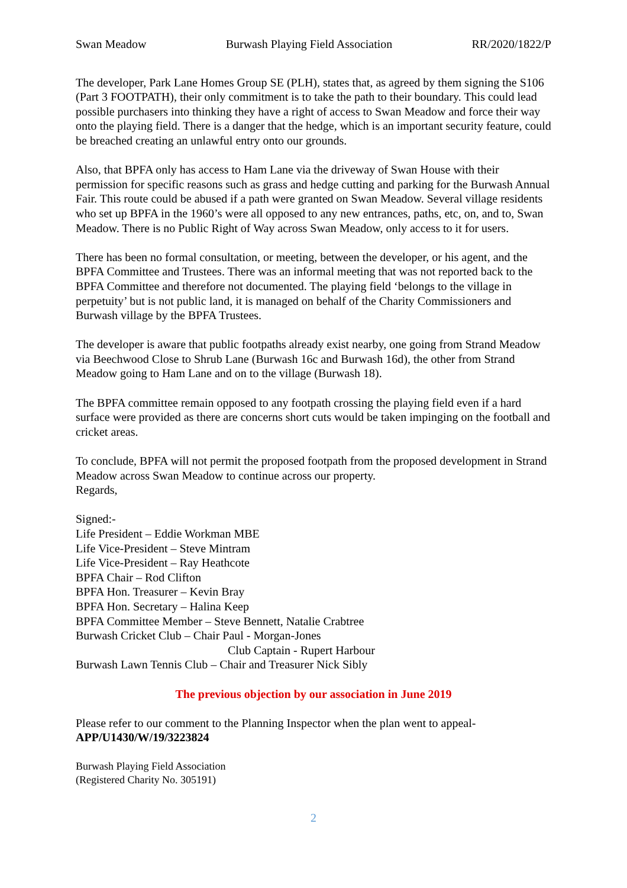Swan Meadow Burwash Playing Field Association RR/2020/1822/P
The developer, Park Lane Homes Group SE (PLH), states that, as agreed by them signing the S106 (Part 3 FOOTPATH), their only commitment is to take the path to their boundary. This could lead possible purchasers into thinking they have a right of access to Swan Meadow and force their way onto the playing field. There is a danger that the hedge, which is an important security feature, could be breached creating an unlawful entry onto our grounds.
Also, that BPFA only has access to Ham Lane via the driveway of Swan House with their permission for specific reasons such as grass and hedge cutting and parking for the Burwash Annual Fair. This route could be abused if a path were granted on Swan Meadow. Several village residents who set up BPFA in the 1960’s were all opposed to any new entrances, paths, etc, on, and to, Swan Meadow. There is no Public Right of Way across Swan Meadow, only access to it for users.
There has been no formal consultation, or meeting, between the developer, or his agent, and the BPFA Committee and Trustees. There was an informal meeting that was not reported back to the BPFA Committee and therefore not documented. The playing field ‘belongs to the village in perpetuity’ but is not public land, it is managed on behalf of the Charity Commissioners and Burwash village by the BPFA Trustees.
The developer is aware that public footpaths already exist nearby, one going from Strand Meadow via Beechwood Close to Shrub Lane (Burwash 16c and Burwash 16d), the other from Strand Meadow going to Ham Lane and on to the village (Burwash 18).
The BPFA committee remain opposed to any footpath crossing the playing field even if a hard surface were provided as there are concerns short cuts would be taken impinging on the football and cricket areas.
To conclude, BPFA will not permit the proposed footpath from the proposed development in Strand Meadow across Swan Meadow to continue across our property.
Regards,
Signed:-
Life President – Eddie Workman MBE
Life Vice-President – Steve Mintram
Life Vice-President – Ray Heathcote
BPFA Chair – Rod Clifton
BPFA Hon. Treasurer – Kevin Bray
BPFA Hon. Secretary – Halina Keep
BPFA Committee Member – Steve Bennett, Natalie Crabtree
Burwash Cricket Club – Chair Paul - Morgan-Jones
Club Captain - Rupert Harbour
Burwash Lawn Tennis Club – Chair and Treasurer Nick Sibly
The previous objection by our association in June 2019
Please refer to our comment to the Planning Inspector when the plan went to appeal-
APP/U1430/W/19/3223824
Burwash Playing Field Association
(Registered Charity No. 305191)
2